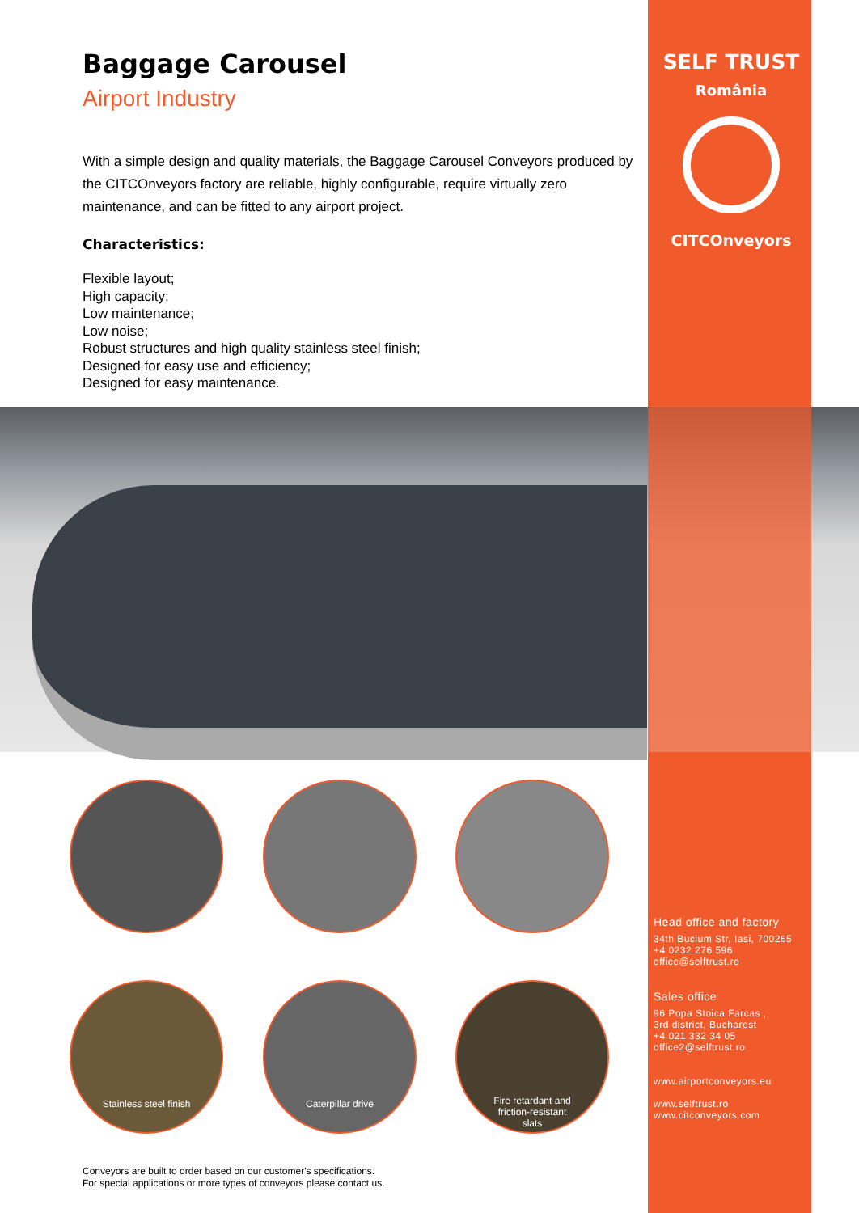Baggage Carousel
Airport Industry
With a simple design and quality materials, the Baggage Carousel Conveyors produced by the CITCOnveyors factory are reliable, highly configurable, require virtually zero maintenance, and can be fitted to any airport project.
Characteristics:
Flexible layout;
High capacity;
Low maintenance;
Low noise;
Robust structures and high quality stainless steel finish;
Designed for easy use and efficiency;
Designed for easy maintenance.
SELF TRUST
România
CITCOnveyors
Stainless steel finish Caterpillar drive
Fire retardant and
friction-resistant
slats
Head office and factory
34th Bucium Str, Iasi, 700265
+4 0232 276 596
office@selftrust.ro
Sales office
96 Popa Stoica Farcas ,
3rd district, Bucharest
+4 021 332 34 05
office2@selftrust.ro
www.airportconveyors.eu
www.selftrust.ro
www.citconveyors.com
Conveyors are built to order based on our customer's specifications.
For special applications or more types of conveyors please contact us.